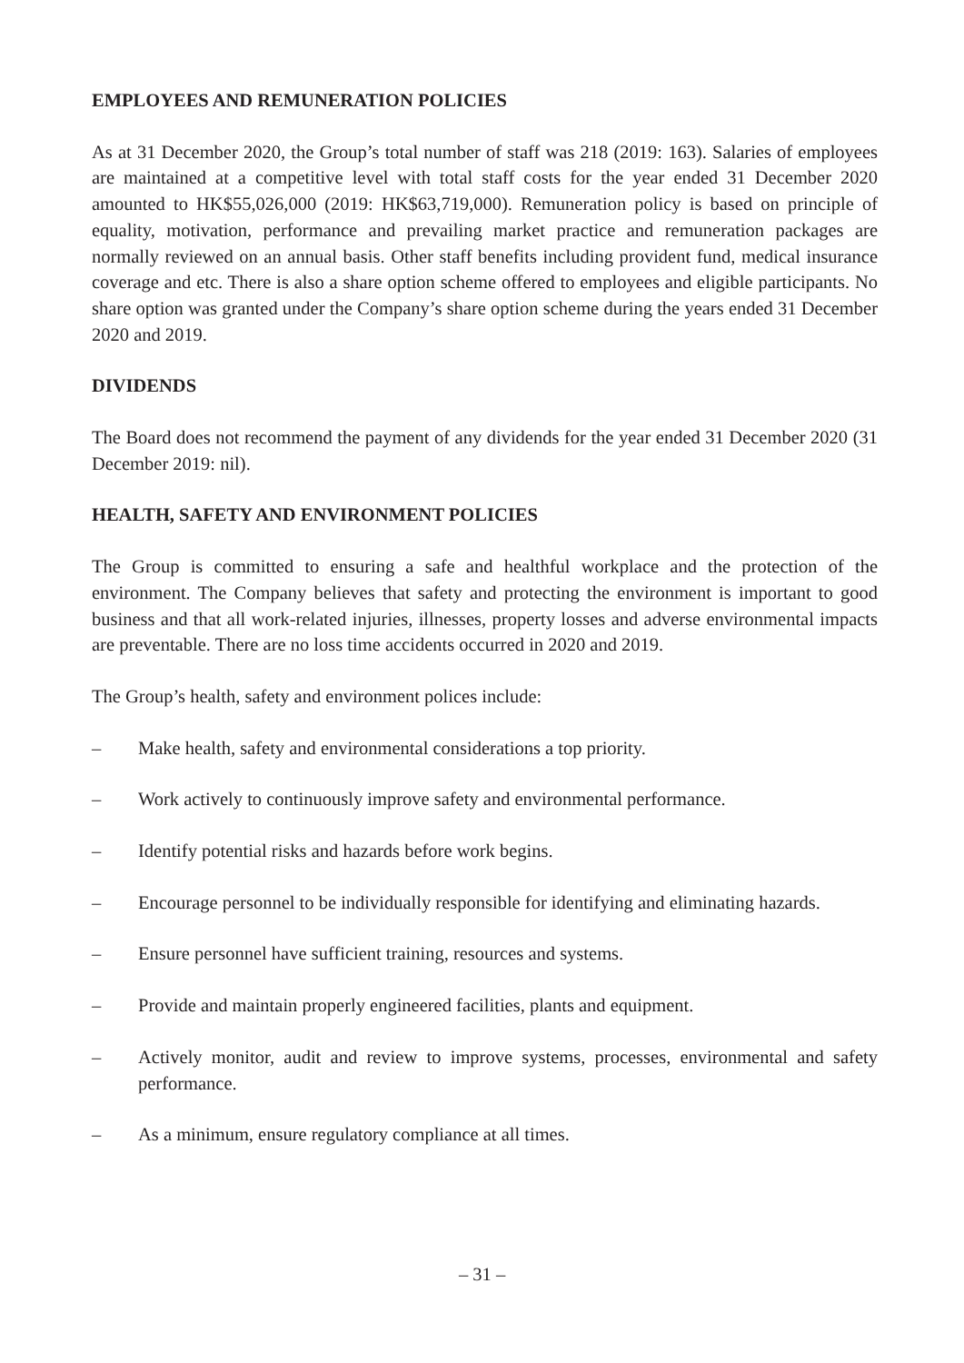EMPLOYEES AND REMUNERATION POLICIES
As at 31 December 2020, the Group’s total number of staff was 218 (2019: 163). Salaries of employees are maintained at a competitive level with total staff costs for the year ended 31 December 2020 amounted to HK$55,026,000 (2019: HK$63,719,000). Remuneration policy is based on principle of equality, motivation, performance and prevailing market practice and remuneration packages are normally reviewed on an annual basis. Other staff benefits including provident fund, medical insurance coverage and etc. There is also a share option scheme offered to employees and eligible participants. No share option was granted under the Company’s share option scheme during the years ended 31 December 2020 and 2019.
DIVIDENDS
The Board does not recommend the payment of any dividends for the year ended 31 December 2020 (31 December 2019: nil).
HEALTH, SAFETY AND ENVIRONMENT POLICIES
The Group is committed to ensuring a safe and healthful workplace and the protection of the environment. The Company believes that safety and protecting the environment is important to good business and that all work-related injuries, illnesses, property losses and adverse environmental impacts are preventable. There are no loss time accidents occurred in 2020 and 2019.
The Group’s health, safety and environment polices include:
– Make health, safety and environmental considerations a top priority.
– Work actively to continuously improve safety and environmental performance.
– Identify potential risks and hazards before work begins.
– Encourage personnel to be individually responsible for identifying and eliminating hazards.
– Ensure personnel have sufficient training, resources and systems.
– Provide and maintain properly engineered facilities, plants and equipment.
– Actively monitor, audit and review to improve systems, processes, environmental and safety performance.
– As a minimum, ensure regulatory compliance at all times.
– 31 –